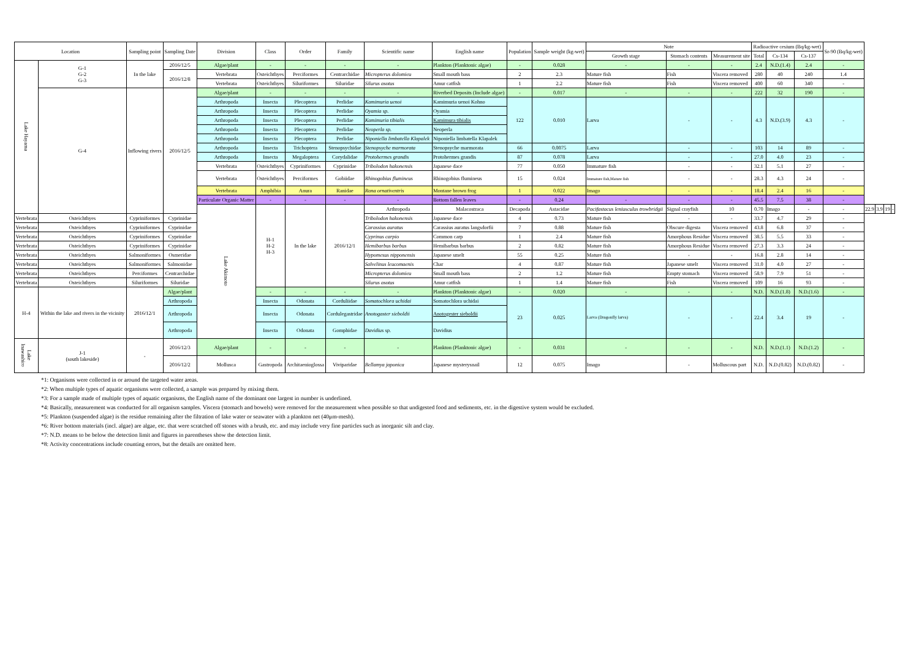| Location | | Sampling point | Sampling Date | Division | Class | Order | Family | Scientific name | English name | Population | Sample weight (kg-wet) | Note | | | Radioactive cesium (Bq/kg-wet) | | | Sr-90 (Bq/kg-wet) | | | | |
| --- | --- | --- | --- | --- | --- | --- | --- | --- | --- | --- | --- | --- | --- | --- | --- | --- | --- | --- | --- | --- | --- | --- |
| | | | | | | | | | | | | Growth stage | Stomach contents | Measurement site | Total | Cs-134 | Cs-137 | | | | | |
| Lake Hayama | G-1 G-2 G-3 | In the lake | 2016/12/5 | Algae/plant | - | - | - | - | Plankton (Planktonic algae) | - | 0.028 | - | - | - | 2.4 | N.D.(1.4) | 2.4 | - | | | | |
| | | | 2016/12/8 | Vertebrata | Osteichthyes | Perciformes | Centrarchidae | Micropterus dolomieu | Small mouth bass | 2 | 2.3 | Mature fish | Fish | Viscera removed | 280 | 40 | 240 | 1.4 | | | | |
| | | | | Vertebrata | Osteichthyes | Siluriformes | Siluridae | Silurus asotus | Amur catfish | 1 | 2.2 | Mature fish | Fish | Viscera removed | 400 | 60 | 340 | - | | | | |
| | G-4 | Inflowing rivers | 2016/12/5 | Algae/plant | - | - | - | - | Riverbed Deposits (Include algae) | - | 0.017 | - | - | - | 222 | 32 | 190 | - | | | | |
| | | | | Arthropoda | Insecta | Plecoptera | Perlidae | Kamimuria uenoi | Kamimuria uenoi Kohno | 122 | 0.010 | Larva | - | - | 4.3 | N.D.(3.9) | 4.3 | - | | | | |
| | | | | Arthropoda | Insecta | Plecoptera | Perlidae | Oyamia sp. | Oyamia | | | | | | | | | | | | | |
| | | | | Arthropoda | Insecta | Plecoptera | Perlidae | Kamimuria tibialis | Kamimura tibialis | | | | | | | | | | | | | |
| | | | | Arthropoda | Insecta | Plecoptera | Perlidae | Neoperla sp. | Neoperla | | | | | | | | | | | | | |
| | | | | Arthropoda | Insecta | Plecoptera | Perlidae | Niponiella limbatella Klapalek | Niponiella limbatella Klapalek | | | | | | | | | | | | | |
| | | | | Arthropoda | Insecta | Trichoptera | Stenopsychidae | Stenopsyche marmorata | Stenopsyche marmorata | 66 | 0.0075 | Larva | - | - | 103 | 14 | 89 | - | | | | |
| | | | | Arthropoda | Insecta | Megaloptera | Corydalidae | Protohermes grandis | Protohermes grandis | 87 | 0.078 | Larva | - | - | 27.0 | 4.0 | 23 | - | | | | |
| | | | | Vertebrata | Osteichthyes | Cypriniformes | Cyprinidae | Tribolodon hakonensis | Japanese dace | 77 | 0.050 | Immature fish | - | - | 32.1 | 5.1 | 27 | - | | | | |
| | | | | Vertebrata | Osteichthyes | Perciformes | Gobiidae | Rhinogobius flumineus | Rhinogobius flumineus | 15 | 0.024 | Immature fish,Mature fish | - | - | 28.3 | 4.3 | 24 | - | | | | |
| | | | | Vertebrata | Amphibia | Anura | Ranidae | Rana ornativentris | Montane brown frog | 1 | 0.022 | Imago | - | - | 18.4 | 2.4 | 16 | - | | | | |
| | | | | Particulate Organic Matter | - | - | - | - | Bottom fallen leaves | - | 0.24 | - | - | - | 45.5 | 7.5 | 38 | - | | | | |
| | | | | Lake Akimoto | H-1 H-2 H-3 | In the lake | 2016/12/1 | Arthropoda | Malacostraca | Decapoda | Astacidae | Pacifastacus leniusculus trowbridgii | Signal crayfish | 10 | 0.70 | Imago | - | - | 22.9 | 3.9 | 19 | - |
| Vertebrata | Osteichthyes | Cypriniformes | Cyprinidae | | | | | Tribolodon hakonensis | Japanese dace | 4 | 0.73 | Mature fish | - | - | 33.7 | 4.7 | 29 | - | | | | |
| Vertebrata | Osteichthyes | Cypriniformes | Cyprinidae | | | | | Carassius auratus | Carassius auratus langsdorfii | 7 | 0.88 | Mature fish | Obscure digesta | Viscera removed | 43.8 | 6.8 | 37 | - | | | | |
| Vertebrata | Osteichthyes | Cypriniformes | Cyprinidae | | | | | Cyprinus carpio | Common carp | 1 | 2.4 | Mature fish | Amorphous Residue | Viscera removed | 38.5 | 5.5 | 33 | - | | | | |
| Vertebrata | Osteichthyes | Cypriniformes | Cyprinidae | | | | | Hemibarbus barbus | Hemibarbus barbus | 2 | 0.82 | Mature fish | Amorphous Residue | Viscera removed | 27.3 | 3.3 | 24 | - | | | | |
| Vertebrata | Osteichthyes | Salmoniformes | Osmeridae | | | | | Hypomesus nipponensis | Japanese smelt | 55 | 0.25 | Mature fish | - | - | 16.8 | 2.8 | 14 | - | | | | |
| Vertebrata | Osteichthyes | Salmoniformes | Salmonidae | | | | | Salvelinus leucomaenis | Char | 4 | 0.87 | Mature fish | Japanese smelt | Viscera removed | 31.0 | 4.0 | 27 | - | | | | |
| Vertebrata | Osteichthyes | Perciformes | Centrarchidae | | | | | Micropterus dolomieu | Small mouth bass | 2 | 1.2 | Mature fish | Empty stomach | Viscera removed | 58.9 | 7.9 | 51 | - | | | | |
| Vertebrata | Osteichthyes | Siluriformes | Siluridae | | | | | Silurus asotus | Amur catfish | 1 | 1.4 | Mature fish | Fish | Viscera removed | 109 | 16 | 93 | - | | | | |
| H-4 | Within the lake and rivers in the vicinity | 2016/12/1 | Algae/plant | | - | - | - | - | Plankton (Planktonic algae) | - | 0.020 | - | - | - | N.D. | N.D.(1.8) | N.D.(1.6) | - | | | | |
| | | | Arthropoda | | Insecta | Odonata | Corduliidae | Somatochlora uchidai | Somatochlora uchidai | 23 | 0.025 | Larva (Dragonfly larva) | - | - | 22.4 | 3.4 | 19 | - | | | | |
| | | | Arthropoda | | Insecta | Odonata | Cordulegastridae | Anotogaster sieboldii | Anotogester sieboldii | | | | | | | | | | | | | |
| | | | Arthropoda | | Insecta | Odonata | Gomphidae | Davidius sp. | Davidius | | | | | | | | | | | | | |
| Lake Inawashiro | J-1 (south lakeside) | - | 2016/12/3 | Algae/plant | - | - | - | - | Plankton (Planktonic algae) | - | 0.031 | - | - | - | N.D. | N.D.(1.1) | N.D.(1.2) | - | | | | |
| | | | 2016/12/2 | Mollusca | Gastropoda | Architaenioglossa | Viviparidae | Bellamya japonica | Japanese mysterysnail | 12 | 0.075 | Imago | - | Molluscous part | N.D. | N.D.(0.82) | N.D.(0.82) | - | | | | |
*1: Organisms were collected in or around the targeted water areas.
*2: When multiple types of aquatic organisms were collected, a sample was prepared by mixing them.
*3: For a sample made of multiple types of aquatic organisms, the English name of the dominant one largest in number is underlined.
*4: Basically, measurement was conducted for all organism samples. Viscera (stomach and bowels) were removed for the measurement when possible so that undigested food and sediments, etc. in the digestive system would be excluded.
*5: Plankton (suspended algae) is the residue remaining after the filtration of lake water or seawater with a plankton net (40μm-mesh).
*6: River bottom materials (incl. algae) are algae, etc. that were scratched off stones with a brush, etc. and may include very fine particles such as inorganic silt and clay.
*7: N.D. means to be below the detection limit and figures in parentheses show the detection limit.
*8: Activity concentrations include counting errors, but the details are omitted here.